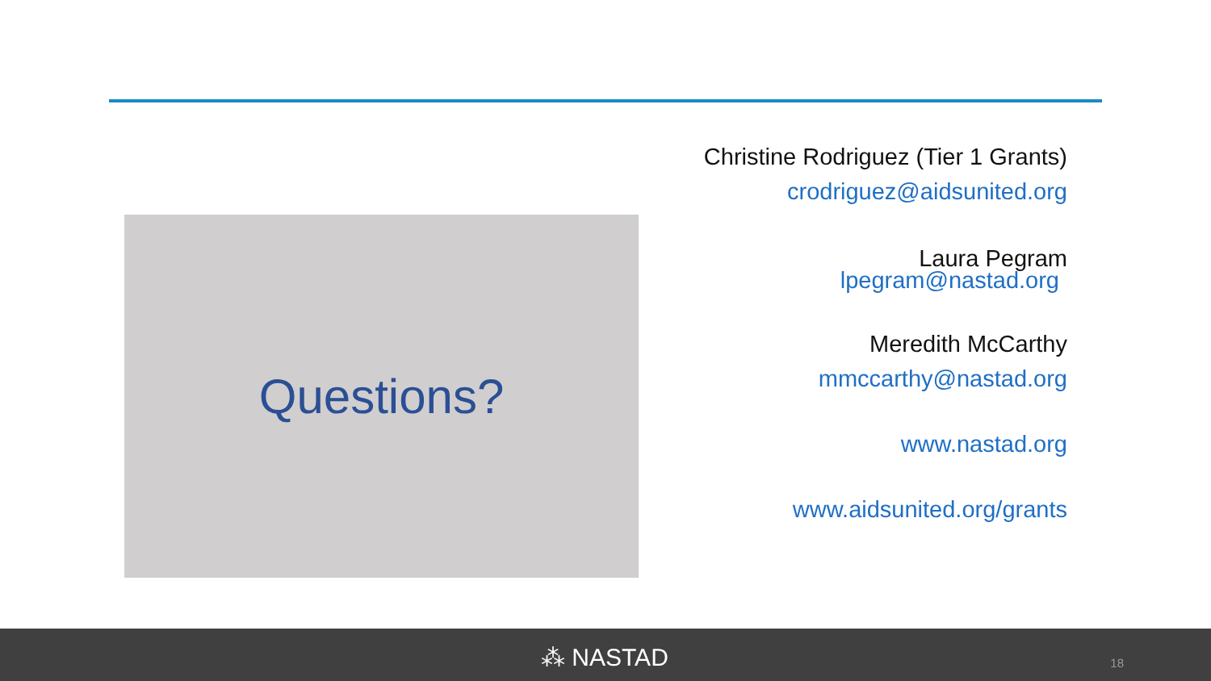Questions?
Christine Rodriguez (Tier 1 Grants)
crodriguez@aidsunited.org
Laura Pegram
lpegram@nastad.org
Meredith McCarthy
mmccarthy@nastad.org
www.nastad.org
www.aidsunited.org/grants
⁂ NASTAD 18